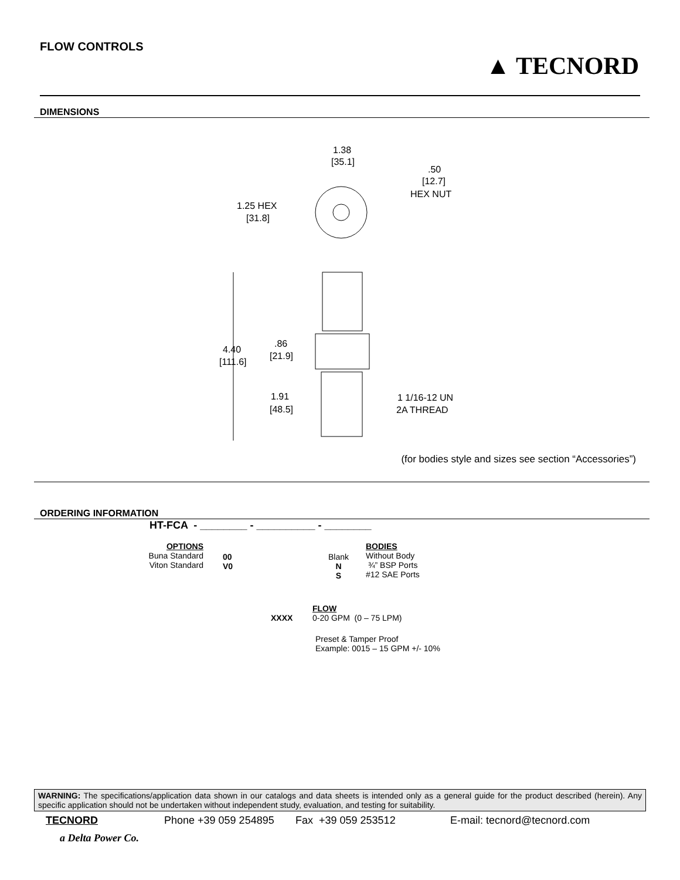FLOW CONTROLS
▲ TECNORD
DIMENSIONS
1.38
[35.1]
.50
[12.7]
HEX NUT
1.25 HEX
[31.8]
4.40
[111.6]
.86
[21.9]
1.91
[48.5]
1 1/16-12 UN
2A THREAD
(for bodies style and sizes see section “Accessories”)
ORDERING INFORMATION
HT-FCA - ________ - __________ - ________
OPTIONS
Buna Standard
Viton Standard
00
V0
Blank
N
S
BODIES
Without Body
¾” BSP Ports
#12 SAE Ports
XXXX
FLOW
0-20 GPM (0 – 75 LPM)
Preset & Tamper Proof
Example: 0015 – 15 GPM +/- 10%
WARNING: The specifications/application data shown in our catalogs and data sheets is intended only as a general guide for the product described (herein). Any specific application should not be undertaken without independent study, evaluation, and testing for suitability.
TECNORD Phone +39 059 254895 Fax +39 059 253512 E-mail: tecnord@tecnord.com
a Delta Power Co.